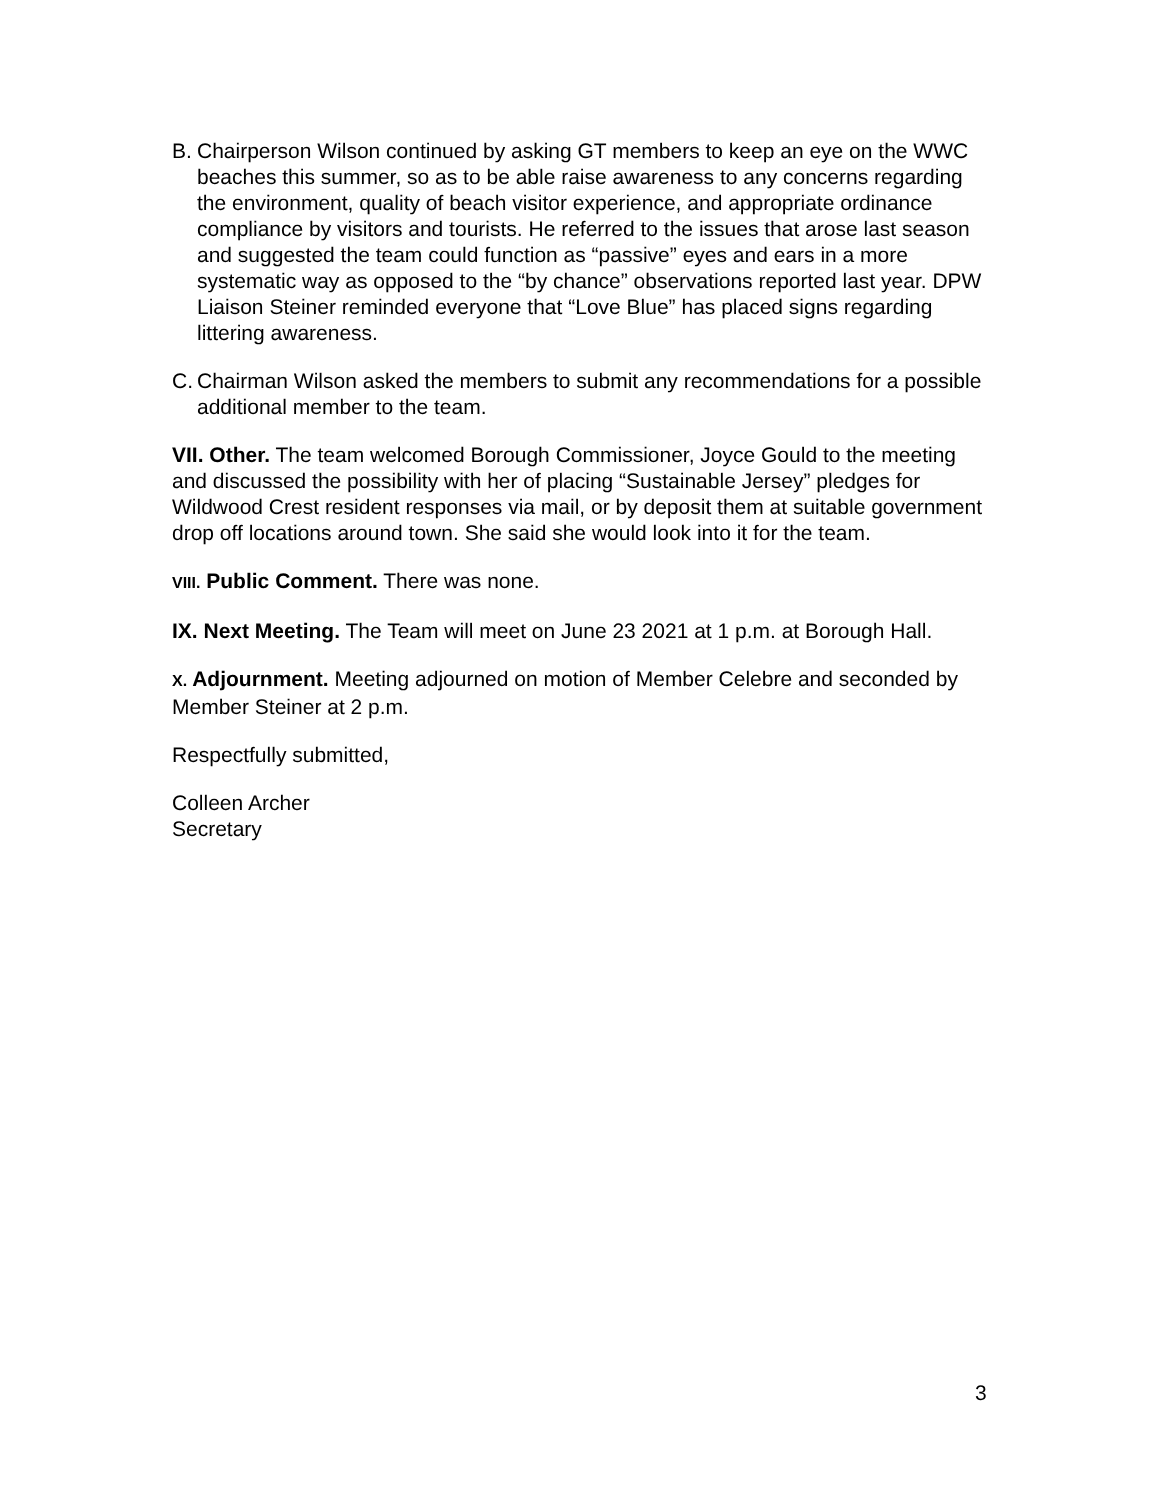B. Chairperson Wilson continued by asking GT members to keep an eye on the WWC beaches this summer, so as to be able raise awareness to any concerns regarding the environment, quality of beach visitor experience, and appropriate ordinance compliance by visitors and tourists. He referred to the issues that arose last season and suggested the team could function as “passive” eyes and ears in a more systematic way as opposed to the “by chance” observations reported last year. DPW Liaison Steiner reminded everyone that “Love Blue” has placed signs regarding littering awareness.
C. Chairman Wilson asked the members to submit any recommendations for a possible additional member to the team.
VII. Other. The team welcomed Borough Commissioner, Joyce Gould to the meeting and discussed the possibility with her of placing “Sustainable Jersey” pledges for Wildwood Crest resident responses via mail, or by deposit them at suitable government drop off locations around town. She said she would look into it for the team.
VIII. Public Comment. There was none.
IX. Next Meeting. The Team will meet on June 23 2021 at 1 p.m. at Borough Hall.
X. Adjournment. Meeting adjourned on motion of Member Celebre and seconded by Member Steiner at 2 p.m.
Respectfully submitted,
Colleen Archer
Secretary
3